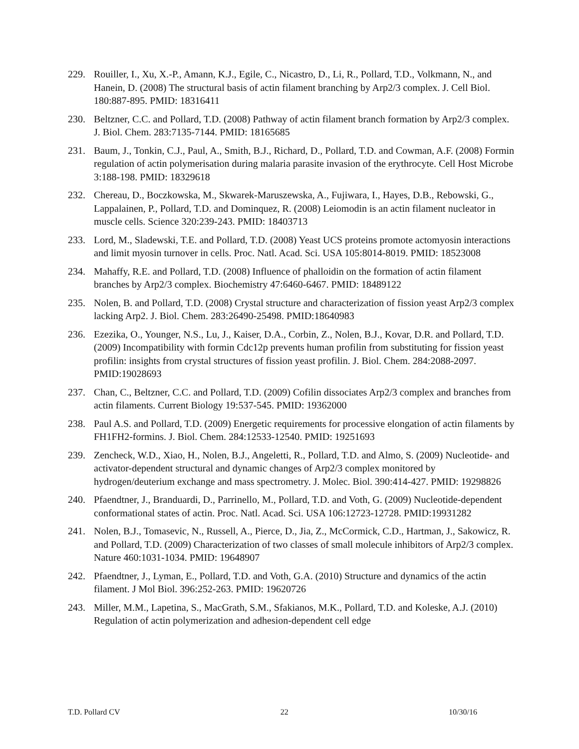229. Rouiller, I., Xu, X.-P., Amann, K.J., Egile, C., Nicastro, D., Li, R., Pollard, T.D., Volkmann, N., and Hanein, D. (2008) The structural basis of actin filament branching by Arp2/3 complex. J. Cell Biol. 180:887-895. PMID: 18316411
230. Beltzner, C.C. and Pollard, T.D. (2008) Pathway of actin filament branch formation by Arp2/3 complex. J. Biol. Chem. 283:7135-7144. PMID: 18165685
231. Baum, J., Tonkin, C.J., Paul, A., Smith, B.J., Richard, D., Pollard, T.D. and Cowman, A.F. (2008) Formin regulation of actin polymerisation during malaria parasite invasion of the erythrocyte. Cell Host Microbe 3:188-198. PMID: 18329618
232. Chereau, D., Boczkowska, M., Skwarek-Maruszewska, A., Fujiwara, I., Hayes, D.B., Rebowski, G., Lappalainen, P., Pollard, T.D. and Dominquez, R. (2008) Leiomodin is an actin filament nucleator in muscle cells. Science 320:239-243. PMID: 18403713
233. Lord, M., Sladewski, T.E. and Pollard, T.D. (2008) Yeast UCS proteins promote actomyosin interactions and limit myosin turnover in cells. Proc. Natl. Acad. Sci. USA 105:8014-8019. PMID: 18523008
234. Mahaffy, R.E. and Pollard, T.D. (2008) Influence of phalloidin on the formation of actin filament branches by Arp2/3 complex. Biochemistry 47:6460-6467. PMID: 18489122
235. Nolen, B. and Pollard, T.D. (2008) Crystal structure and characterization of fission yeast Arp2/3 complex lacking Arp2. J. Biol. Chem. 283:26490-25498. PMID:18640983
236. Ezezika, O., Younger, N.S., Lu, J., Kaiser, D.A., Corbin, Z., Nolen, B.J., Kovar, D.R. and Pollard, T.D. (2009) Incompatibility with formin Cdc12p prevents human profilin from substituting for fission yeast profilin: insights from crystal structures of fission yeast profilin. J. Biol. Chem. 284:2088-2097. PMID:19028693
237. Chan, C., Beltzner, C.C. and Pollard, T.D. (2009) Cofilin dissociates Arp2/3 complex and branches from actin filaments. Current Biology 19:537-545. PMID: 19362000
238. Paul A.S. and Pollard, T.D. (2009) Energetic requirements for processive elongation of actin filaments by FH1FH2-formins. J. Biol. Chem. 284:12533-12540. PMID: 19251693
239. Zencheck, W.D., Xiao, H., Nolen, B.J., Angeletti, R., Pollard, T.D. and Almo, S. (2009) Nucleotide- and activator-dependent structural and dynamic changes of Arp2/3 complex monitored by hydrogen/deuterium exchange and mass spectrometry. J. Molec. Biol. 390:414-427. PMID: 19298826
240. Pfaendtner, J., Branduardi, D., Parrinello, M., Pollard, T.D. and Voth, G. (2009) Nucleotide-dependent conformational states of actin. Proc. Natl. Acad. Sci. USA 106:12723-12728. PMID:19931282
241. Nolen, B.J., Tomasevic, N., Russell, A., Pierce, D., Jia, Z., McCormick, C.D., Hartman, J., Sakowicz, R. and Pollard, T.D. (2009) Characterization of two classes of small molecule inhibitors of Arp2/3 complex. Nature 460:1031-1034. PMID: 19648907
242. Pfaendtner, J., Lyman, E., Pollard, T.D. and Voth, G.A. (2010) Structure and dynamics of the actin filament. J Mol Biol. 396:252-263. PMID: 19620726
243. Miller, M.M., Lapetina, S., MacGrath, S.M., Sfakianos, M.K., Pollard, T.D. and Koleske, A.J. (2010) Regulation of actin polymerization and adhesion-dependent cell edge
T.D. Pollard CV 22 10/30/16